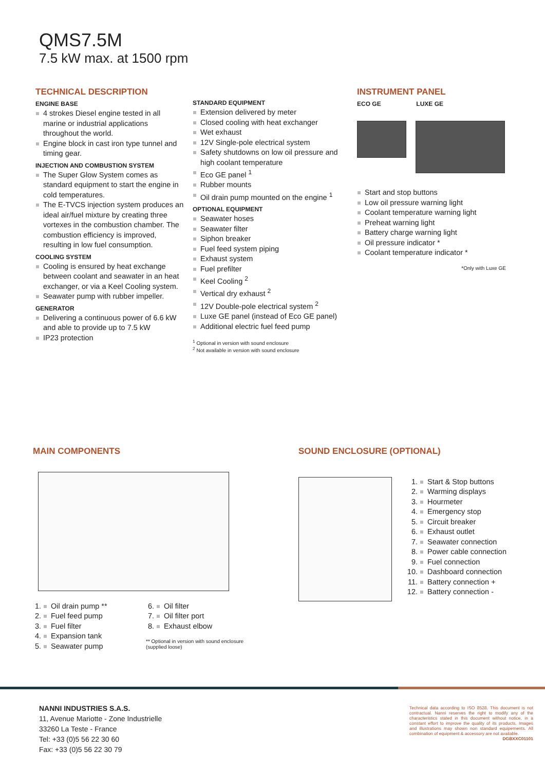QMS7.5M
7.5 kW max. at 1500 rpm
TECHNICAL DESCRIPTION
ENGINE BASE
4 strokes Diesel engine tested in all marine or industrial applications throughout the world.
Engine block in cast iron type tunnel and timing gear.
INJECTION AND COMBUSTION SYSTEM
The Super Glow System comes as standard equipment to start the engine in cold temperatures.
The E-TVCS injection system produces an ideal air/fuel mixture by creating three vortexes in the combustion chamber. The combustion efficiency is improved, resulting in low fuel consumption.
COOLING SYSTEM
Cooling is ensured by heat exchange between coolant and seawater in an heat exchanger, or via a Keel Cooling system.
Seawater pump with rubber impeller.
GENERATOR
Delivering a continuous power of 6.6 kW and able to provide up to 7.5 kW
IP23 protection
STANDARD EQUIPMENT
Extension delivered by meter
Closed cooling with heat exchanger
Wet exhaust
12V Single-pole electrical system
Safety shutdowns on low oil pressure and high coolant temperature
Eco GE panel <sup>1</sup>
Rubber mounts
Oil drain pump mounted on the engine <sup>1</sup>
OPTIONAL EQUIPMENT
Seawater hoses
Seawater filter
Siphon breaker
Fuel feed system piping
Exhaust system
Fuel prefilter
Keel Cooling <sup>2</sup>
Vertical dry exhaust <sup>2</sup>
12V Double-pole electrical system <sup>2</sup>
Luxe GE panel (instead of Eco GE panel)
Additional electric fuel feed pump
<sup>1</sup> Optional in version with sound enclosure
<sup>2</sup> Not available in version with sound enclosure
INSTRUMENT PANEL
ECO GE LUXE GE
Start and stop buttons
Low oil pressure warning light
Coolant temperature warning light
Preheat warning light
Battery charge warning light
Oil pressure indicator *
Coolant temperature indicator *
*Only with Luxe GE
MAIN COMPONENTS
1. Oil drain pump **
2. Fuel feed pump
3. Fuel filter
4. Expansion tank
5. Seawater pump
6. Oil filter
7. Oil filter port
8. Exhaust elbow
** Optional in version with sound enclosure
(supplied loose)
SOUND ENCLOSURE (OPTIONAL)
1. Start & Stop buttons
2. Warming displays
3. Hourmeter
4. Emergency stop
5. Circuit breaker
6. Exhaust outlet
7. Seawater connection
8. Power cable connection
9. Fuel connection
10. Dashboard connection
11. Battery connection +
12. Battery connection -
NANNI INDUSTRIES S.A.S.
11, Avenue Mariotte - Zone Industrielle
33260 La Teste - France
Tel: +33 (0)5 56 22 30 60
Fax: +33 (0)5 56 22 30 79
Technical data according to ISO 8528. This document is not contractual. Nanni reserves the right to modify any of the characteristics stated in this document without notice, in a constant effort to improve the quality of its products. Images and illustrations may shown non standard equipements. All combination of equipment & accessory are not available.
DGBXXC01101